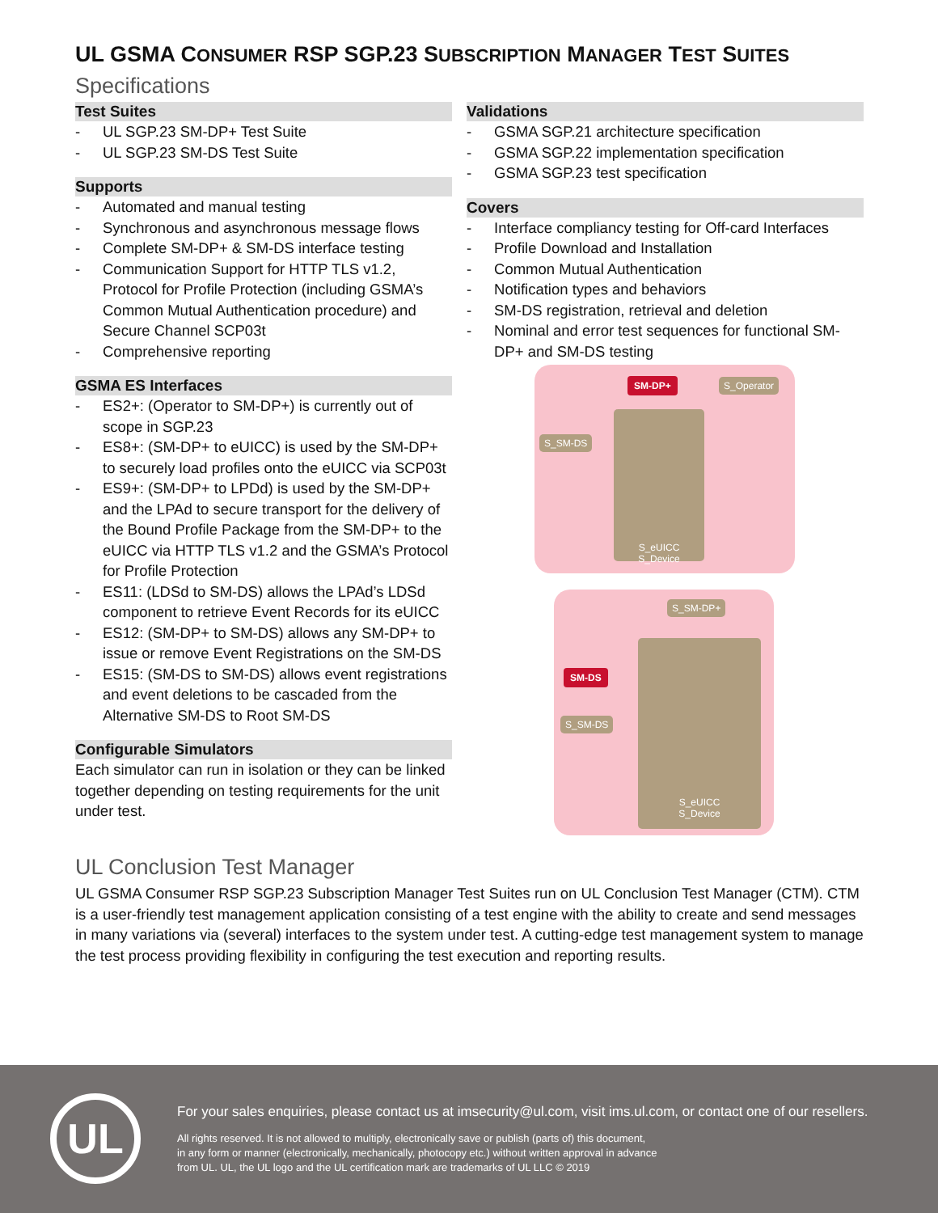UL GSMA CONSUMER RSP SGP.23 SUBSCRIPTION MANAGER TEST SUITES
Specifications
Test Suites
- UL SGP.23 SM-DP+ Test Suite
- UL SGP.23 SM-DS Test Suite
Supports
- Automated and manual testing
- Synchronous and asynchronous message flows
- Complete SM-DP+ & SM-DS interface testing
- Communication Support for HTTP TLS v1.2, Protocol for Profile Protection (including GSMA’s Common Mutual Authentication procedure) and Secure Channel SCP03t
- Comprehensive reporting
GSMA ES Interfaces
- ES2+: (Operator to SM-DP+) is currently out of scope in SGP.23
- ES8+: (SM-DP+ to eUICC) is used by the SM-DP+ to securely load profiles onto the eUICC via SCP03t
- ES9+: (SM-DP+ to LPDd) is used by the SM-DP+ and the LPAd to secure transport for the delivery of the Bound Profile Package from the SM-DP+ to the eUICC via HTTP TLS v1.2 and the GSMA’s Protocol for Profile Protection
- ES11: (LDSd to SM-DS) allows the LPAd’s LDSd component to retrieve Event Records for its eUICC
- ES12: (SM-DP+ to SM-DS) allows any SM-DP+ to issue or remove Event Registrations on the SM-DS
- ES15: (SM-DS to SM-DS) allows event registrations and event deletions to be cascaded from the Alternative SM-DS to Root SM-DS
Configurable Simulators
Each simulator can run in isolation or they can be linked together depending on testing requirements for the unit under test.
Validations
- GSMA SGP.21 architecture specification
- GSMA SGP.22 implementation specification
- GSMA SGP.23 test specification
Covers
- Interface compliancy testing for Off-card Interfaces
- Profile Download and Installation
- Common Mutual Authentication
- Notification types and behaviors
- SM-DS registration, retrieval and deletion
- Nominal and error test sequences for functional SM-DP+ and SM-DS testing
SM-DP+ S_Operator
S_SM-DS
S_eUICC
S_Device
S_SM-DP+
SM-DS
S_SM-DS
S_eUICC
S_Device
UL Conclusion Test Manager
UL GSMA Consumer RSP SGP.23 Subscription Manager Test Suites run on UL Conclusion Test Manager (CTM). CTM is a user-friendly test management application consisting of a test engine with the ability to create and send messages in many variations via (several) interfaces to the system under test. A cutting-edge test management system to manage the test process providing flexibility in configuring the test execution and reporting results.
UL
For your sales enquiries, please contact us at imsecurity@ul.com, visit ims.ul.com, or contact one of our resellers.
All rights reserved. It is not allowed to multiply, electronically save or publish (parts of) this document,
in any form or manner (electronically, mechanically, photocopy etc.) without written approval in advance
from UL. UL, the UL logo and the UL certification mark are trademarks of UL LLC © 2019